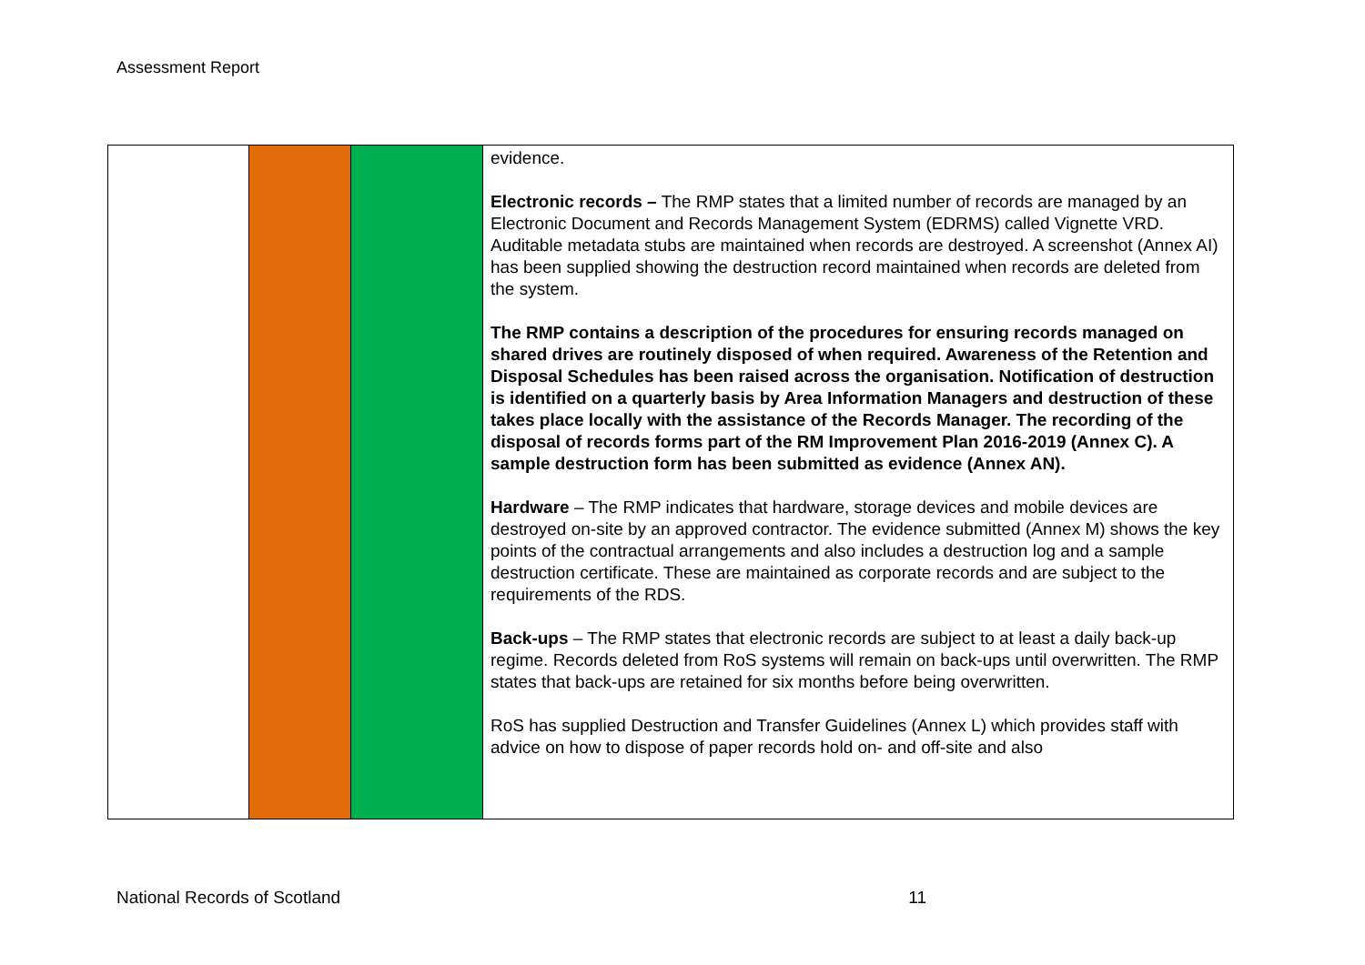Assessment Report
| | | | evidence. Electronic records – The RMP states that a limited number of records are managed by an Electronic Document and Records Management System (EDRMS) called Vignette VRD. Auditable metadata stubs are maintained when records are destroyed. A screenshot (Annex AI) has been supplied showing the destruction record maintained when records are deleted from the system. The RMP contains a description of the procedures for ensuring records managed on shared drives are routinely disposed of when required. Awareness of the Retention and Disposal Schedules has been raised across the organisation. Notification of destruction is identified on a quarterly basis by Area Information Managers and destruction of these takes place locally with the assistance of the Records Manager. The recording of the disposal of records forms part of the RM Improvement Plan 2016-2019 (Annex C). A sample destruction form has been submitted as evidence (Annex AN). Hardware – The RMP indicates that hardware, storage devices and mobile devices are destroyed on-site by an approved contractor. The evidence submitted (Annex M) shows the key points of the contractual arrangements and also includes a destruction log and a sample destruction certificate. These are maintained as corporate records and are subject to the requirements of the RDS. Back-ups – The RMP states that electronic records are subject to at least a daily back-up regime. Records deleted from RoS systems will remain on back-ups until overwritten. The RMP states that back-ups are retained for six months before being overwritten. RoS has supplied Destruction and Transfer Guidelines (Annex L) which provides staff with advice on how to dispose of paper records hold on- and off-site and also |
National Records of Scotland 11